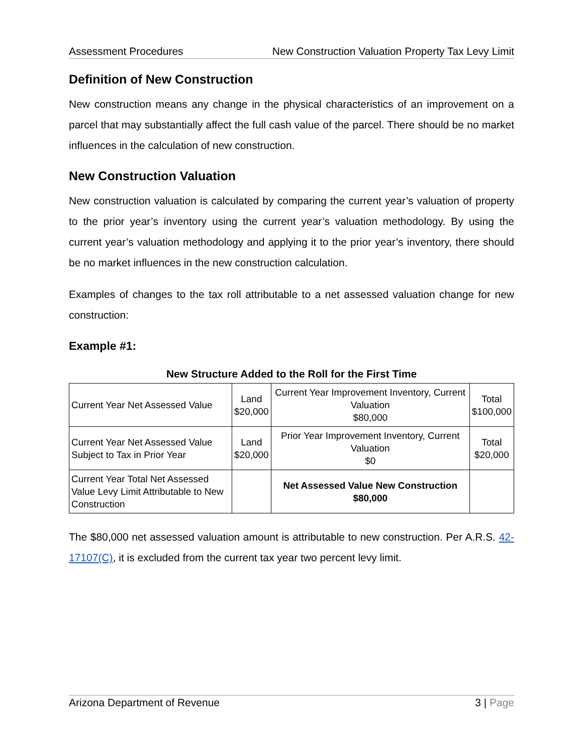Assessment Procedures New Construction Valuation Property Tax Levy Limit
Definition of New Construction
New construction means any change in the physical characteristics of an improvement on a parcel that may substantially affect the full cash value of the parcel. There should be no market influences in the calculation of new construction.
New Construction Valuation
New construction valuation is calculated by comparing the current year’s valuation of property to the prior year’s inventory using the current year’s valuation methodology. By using the current year’s valuation methodology and applying it to the prior year’s inventory, there should be no market influences in the new construction calculation.
Examples of changes to the tax roll attributable to a net assessed valuation change for new construction:
Example #1:
New Structure Added to the Roll for the First Time
| Current Year Net Assessed Value | Land $20,000 | Current Year Improvement Inventory, Current Valuation $80,000 | Total $100,000 |
| Current Year Net Assessed Value Subject to Tax in Prior Year | Land $20,000 | Prior Year Improvement Inventory, Current Valuation $0 | Total $20,000 |
| Current Year Total Net Assessed Value Levy Limit Attributable to New Construction | | Net Assessed Value New Construction $80,000 | |
The $80,000 net assessed valuation amount is attributable to new construction. Per A.R.S. 42-17107(C), it is excluded from the current tax year two percent levy limit.
Arizona Department of Revenue 3 | Page